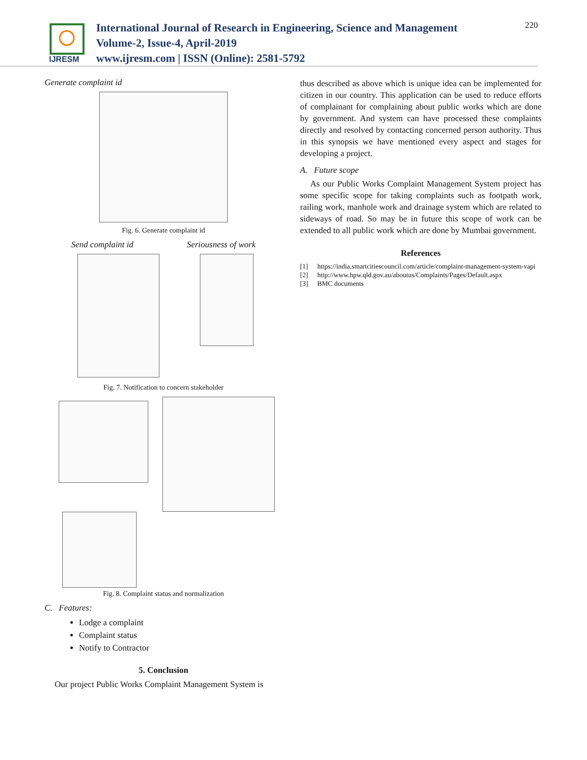IJRESM
International Journal of Research in Engineering, Science and Management
Volume-2, Issue-4, April-2019
www.ijresm.com | ISSN (Online): 2581-5792
220
Generate complaint id
Fig. 6. Generate complaint id
Send complaint id Seriousness of work
Fig. 7. Notification to concern stakeholder
Fig. 8. Complaint status and normalization
C. Features:
Lodge a complaint
Complaint status
Notify to Contractor
5. Conclusion
Our project Public Works Complaint Management System is
thus described as above which is unique idea can be implemented for citizen in our country. This application can be used to reduce efforts of complainant for complaining about public works which are done by government. And system can have processed these complaints directly and resolved by contacting concerned person authority. Thus in this synopsis we have mentioned every aspect and stages for developing a project.
A. Future scope
As our Public Works Complaint Management System project has some specific scope for taking complaints such as footpath work, railing work, manhole work and drainage system which are related to sideways of road. So may be in future this scope of work can be extended to all public work which are done by Mumbai government.
References
[1] https://india.smartcitiescouncil.com/article/complaint-management-system-vapi
[2] http://www.hpw.qld.gov.au/aboutus/Complaints/Pages/Default.aspx
[3] BMC documents